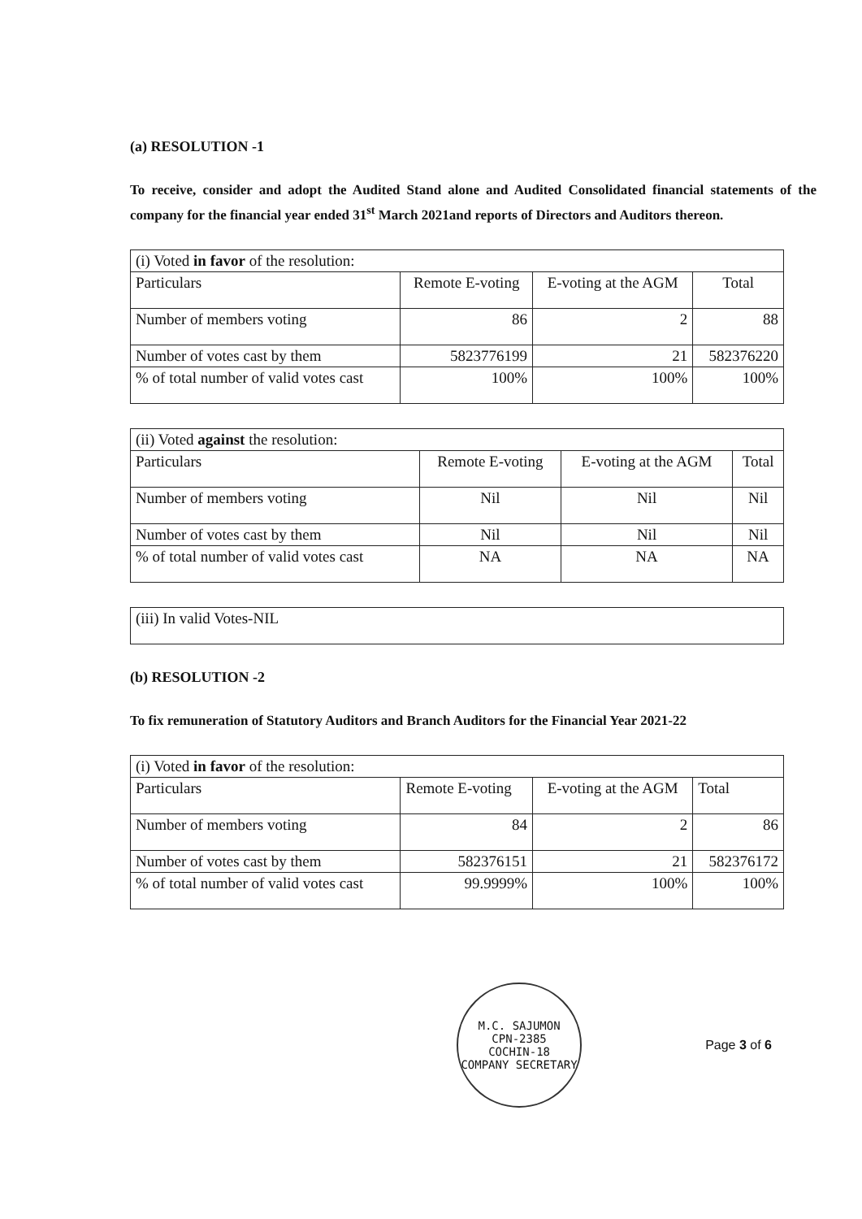(a) RESOLUTION -1
To receive, consider and adopt the Audited Stand alone and Audited Consolidated financial statements of the company for the financial year ended 31<sup>st</sup> March 2021and reports of Directors and Auditors thereon.
| (i) Voted in favor of the resolution: | | | |
| Particulars | Remote E-voting | E-voting at the AGM | Total |
| Number of members voting | 86 | 2 | 88 |
| Number of votes cast by them | 5823776199 | 21 | 582376220 |
| % of total number of valid votes cast | 100% | 100% | 100% |
| (ii) Voted against the resolution: | | | |
| Particulars | Remote E-voting | E-voting at the AGM | Total |
| Number of members voting | Nil | Nil | Nil |
| Number of votes cast by them | Nil | Nil | Nil |
| % of total number of valid votes cast | NA | NA | NA |
| (iii) In valid Votes-NIL |
(b) RESOLUTION -2
To fix remuneration of Statutory Auditors and Branch Auditors for the Financial Year 2021-22
| (i) Voted in favor of the resolution: | | | |
| Particulars | Remote E-voting | E-voting at the AGM | Total |
| Number of members voting | 84 | 2 | 86 |
| Number of votes cast by them | 582376151 | 21 | 582376172 |
| % of total number of valid votes cast | 99.9999% | 100% | 100% |
M.C. SAJUMON
CPN-2385
COCHIN-18
COMPANY SECRETARY
Page 3 of 6